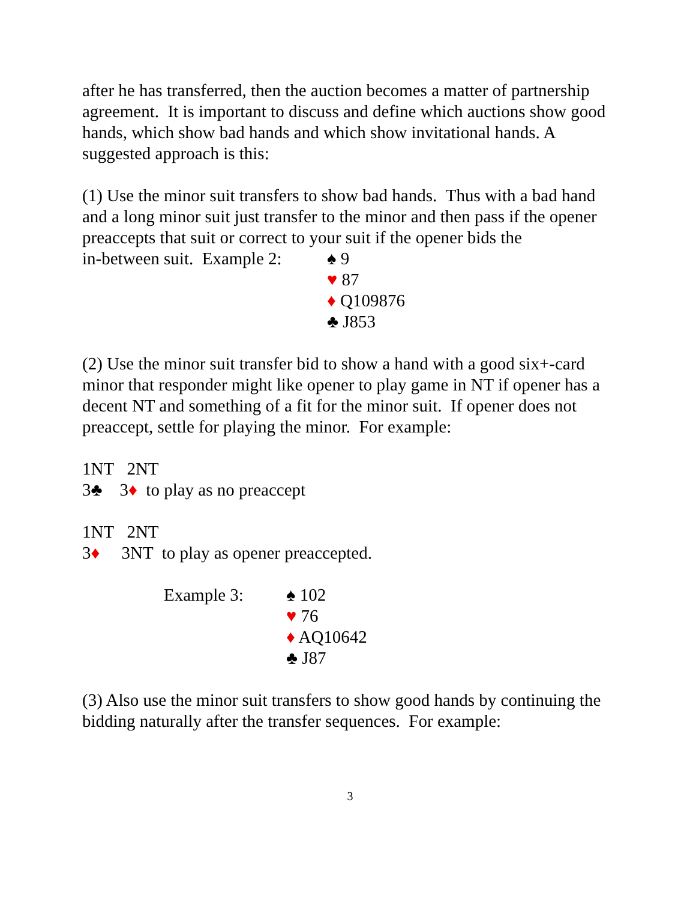after he has transferred, then the auction becomes a matter of partnership agreement. It is important to discuss and define which auctions show good hands, which show bad hands and which show invitational hands. A suggested approach is this:
(1) Use the minor suit transfers to show bad hands. Thus with a bad hand and a long minor suit just transfer to the minor and then pass if the opener preaccepts that suit or correct to your suit if the opener bids the
in-between suit. Example 2: ♠ 9
♥ 87
♦ Q109876
♣ J853
(2) Use the minor suit transfer bid to show a hand with a good six+-card minor that responder might like opener to play game in NT if opener has a decent NT and something of a fit for the minor suit. If opener does not preaccept, settle for playing the minor. For example:
1NT 2NT
3♣ 3♦ to play as no preaccept
1NT 2NT
3♦ 3NT to play as opener preaccepted.
Example 3: ♠ 102
♥ 76
♦ AQ10642
♣ J87
(3) Also use the minor suit transfers to show good hands by continuing the bidding naturally after the transfer sequences. For example:
3